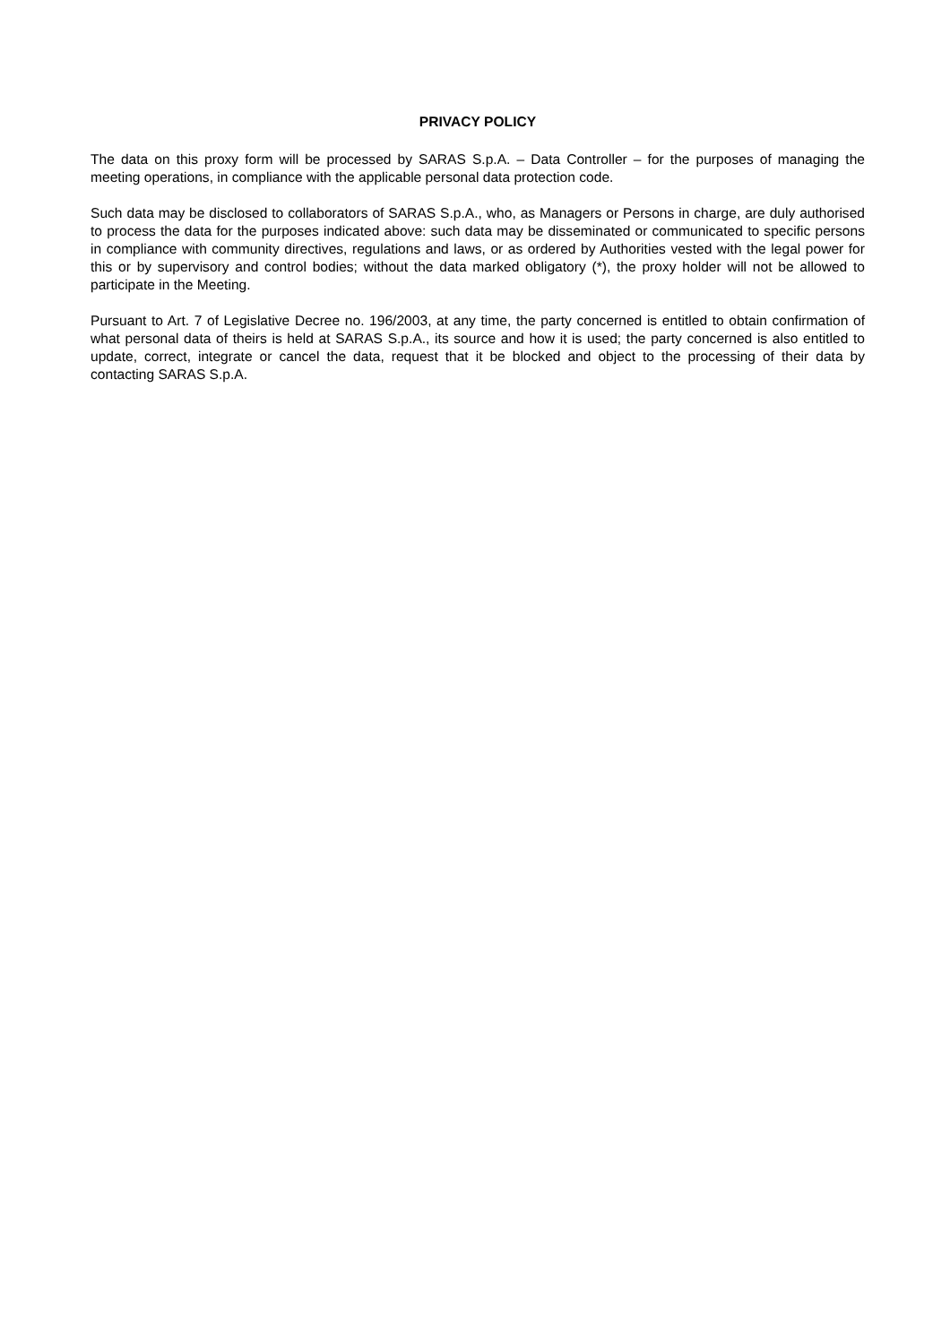PRIVACY POLICY
The data on this proxy form will be processed by SARAS S.p.A. – Data Controller – for the purposes of managing the meeting operations, in compliance with the applicable personal data protection code.
Such data may be disclosed to collaborators of SARAS S.p.A., who, as Managers or Persons in charge, are duly authorised to process the data for the purposes indicated above: such data may be disseminated or communicated to specific persons in compliance with community directives, regulations and laws, or as ordered by Authorities vested with the legal power for this or by supervisory and control bodies; without the data marked obligatory (*), the proxy holder will not be allowed to participate in the Meeting.
Pursuant to Art. 7 of Legislative Decree no. 196/2003, at any time, the party concerned is entitled to obtain confirmation of what personal data of theirs is held at SARAS S.p.A., its source and how it is used; the party concerned is also entitled to update, correct, integrate or cancel the data, request that it be blocked and object to the processing of their data by contacting SARAS S.p.A.